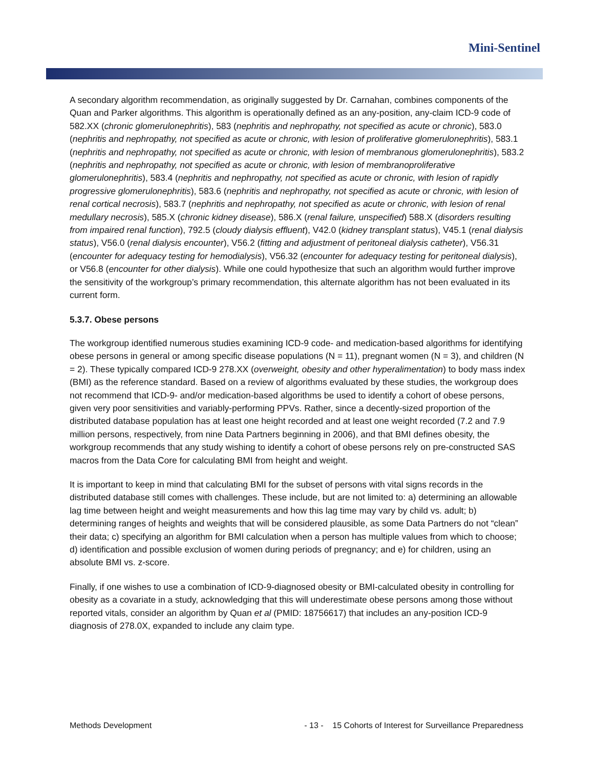Mini-Sentinel
A secondary algorithm recommendation, as originally suggested by Dr. Carnahan, combines components of the Quan and Parker algorithms. This algorithm is operationally defined as an any-position, any-claim ICD-9 code of 582.XX (chronic glomerulonephritis), 583 (nephritis and nephropathy, not specified as acute or chronic), 583.0 (nephritis and nephropathy, not specified as acute or chronic, with lesion of proliferative glomerulonephritis), 583.1 (nephritis and nephropathy, not specified as acute or chronic, with lesion of membranous glomerulonephritis), 583.2 (nephritis and nephropathy, not specified as acute or chronic, with lesion of membranoproliferative glomerulonephritis), 583.4 (nephritis and nephropathy, not specified as acute or chronic, with lesion of rapidly progressive glomerulonephritis), 583.6 (nephritis and nephropathy, not specified as acute or chronic, with lesion of renal cortical necrosis), 583.7 (nephritis and nephropathy, not specified as acute or chronic, with lesion of renal medullary necrosis), 585.X (chronic kidney disease), 586.X (renal failure, unspecified) 588.X (disorders resulting from impaired renal function), 792.5 (cloudy dialysis effluent), V42.0 (kidney transplant status), V45.1 (renal dialysis status), V56.0 (renal dialysis encounter), V56.2 (fitting and adjustment of peritoneal dialysis catheter), V56.31 (encounter for adequacy testing for hemodialysis), V56.32 (encounter for adequacy testing for peritoneal dialysis), or V56.8 (encounter for other dialysis). While one could hypothesize that such an algorithm would further improve the sensitivity of the workgroup’s primary recommendation, this alternate algorithm has not been evaluated in its current form.
5.3.7. Obese persons
The workgroup identified numerous studies examining ICD-9 code- and medication-based algorithms for identifying obese persons in general or among specific disease populations (N = 11), pregnant women (N = 3), and children (N = 2). These typically compared ICD-9 278.XX (overweight, obesity and other hyperalimentation) to body mass index (BMI) as the reference standard. Based on a review of algorithms evaluated by these studies, the workgroup does not recommend that ICD-9- and/or medication-based algorithms be used to identify a cohort of obese persons, given very poor sensitivities and variably-performing PPVs. Rather, since a decently-sized proportion of the distributed database population has at least one height recorded and at least one weight recorded (7.2 and 7.9 million persons, respectively, from nine Data Partners beginning in 2006), and that BMI defines obesity, the workgroup recommends that any study wishing to identify a cohort of obese persons rely on pre-constructed SAS macros from the Data Core for calculating BMI from height and weight.
It is important to keep in mind that calculating BMI for the subset of persons with vital signs records in the distributed database still comes with challenges. These include, but are not limited to: a) determining an allowable lag time between height and weight measurements and how this lag time may vary by child vs. adult; b) determining ranges of heights and weights that will be considered plausible, as some Data Partners do not “clean” their data; c) specifying an algorithm for BMI calculation when a person has multiple values from which to choose; d) identification and possible exclusion of women during periods of pregnancy; and e) for children, using an absolute BMI vs. z-score.
Finally, if one wishes to use a combination of ICD-9-diagnosed obesity or BMI-calculated obesity in controlling for obesity as a covariate in a study, acknowledging that this will underestimate obese persons among those without reported vitals, consider an algorithm by Quan et al (PMID: 18756617) that includes an any-position ICD-9 diagnosis of 278.0X, expanded to include any claim type.
Methods Development - 13 - 15 Cohorts of Interest for Surveillance Preparedness